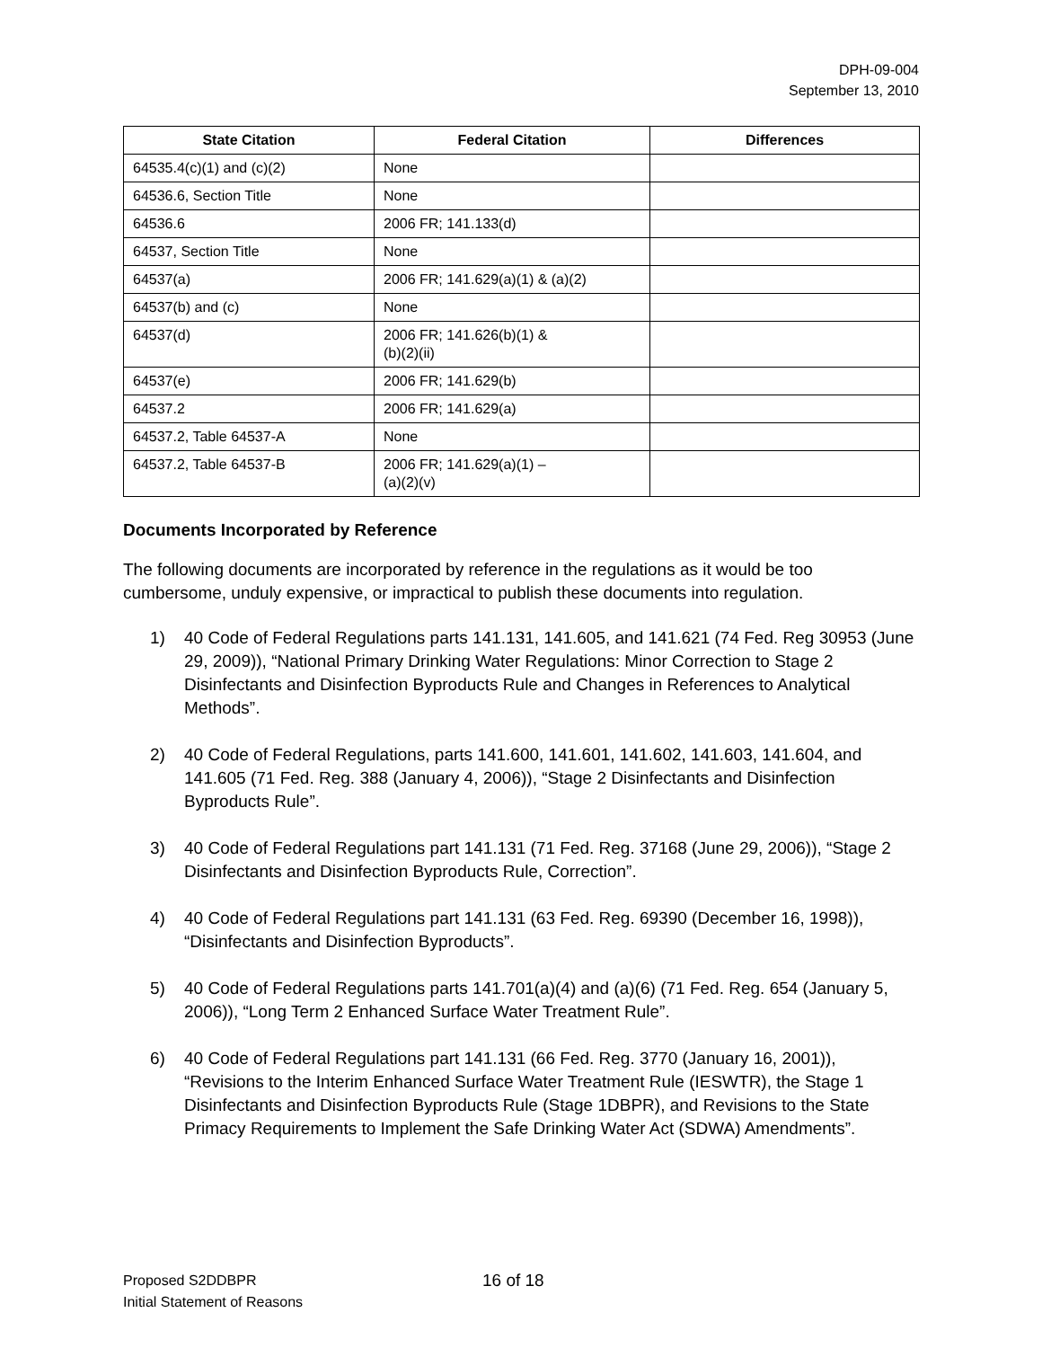DPH-09-004
September 13, 2010
| State Citation | Federal Citation | Differences |
| --- | --- | --- |
| 64535.4(c)(1) and (c)(2) | None | |
| 64536.6, Section Title | None | |
| 64536.6 | 2006 FR; 141.133(d) | |
| 64537, Section Title | None | |
| 64537(a) | 2006 FR; 141.629(a)(1) & (a)(2) | |
| 64537(b) and (c) | None | |
| 64537(d) | 2006 FR; 141.626(b)(1) & (b)(2)(ii) | |
| 64537(e) | 2006 FR; 141.629(b) | |
| 64537.2 | 2006 FR; 141.629(a) | |
| 64537.2, Table 64537-A | None | |
| 64537.2, Table 64537-B | 2006 FR; 141.629(a)(1) – (a)(2)(v) | |
Documents Incorporated by Reference
The following documents are incorporated by reference in the regulations as it would be too cumbersome, unduly expensive, or impractical to publish these documents into regulation.
1) 40 Code of Federal Regulations parts 141.131, 141.605, and 141.621 (74 Fed. Reg 30953 (June 29, 2009)), “National Primary Drinking Water Regulations: Minor Correction to Stage 2 Disinfectants and Disinfection Byproducts Rule and Changes in References to Analytical Methods”.
2) 40 Code of Federal Regulations, parts 141.600, 141.601, 141.602, 141.603, 141.604, and 141.605 (71 Fed. Reg. 388 (January 4, 2006)), “Stage 2 Disinfectants and Disinfection Byproducts Rule”.
3) 40 Code of Federal Regulations part 141.131 (71 Fed. Reg. 37168 (June 29, 2006)), “Stage 2 Disinfectants and Disinfection Byproducts Rule, Correction”.
4) 40 Code of Federal Regulations part 141.131 (63 Fed. Reg. 69390 (December 16, 1998)), “Disinfectants and Disinfection Byproducts”.
5) 40 Code of Federal Regulations parts 141.701(a)(4) and (a)(6) (71 Fed. Reg. 654 (January 5, 2006)), “Long Term 2 Enhanced Surface Water Treatment Rule”.
6) 40 Code of Federal Regulations part 141.131 (66 Fed. Reg. 3770 (January 16, 2001)), “Revisions to the Interim Enhanced Surface Water Treatment Rule (IESWTR), the Stage 1 Disinfectants and Disinfection Byproducts Rule (Stage 1DBPR), and Revisions to the State Primacy Requirements to Implement the Safe Drinking Water Act (SDWA) Amendments”.
Proposed S2DDBPR
Initial Statement of Reasons
16 of 18